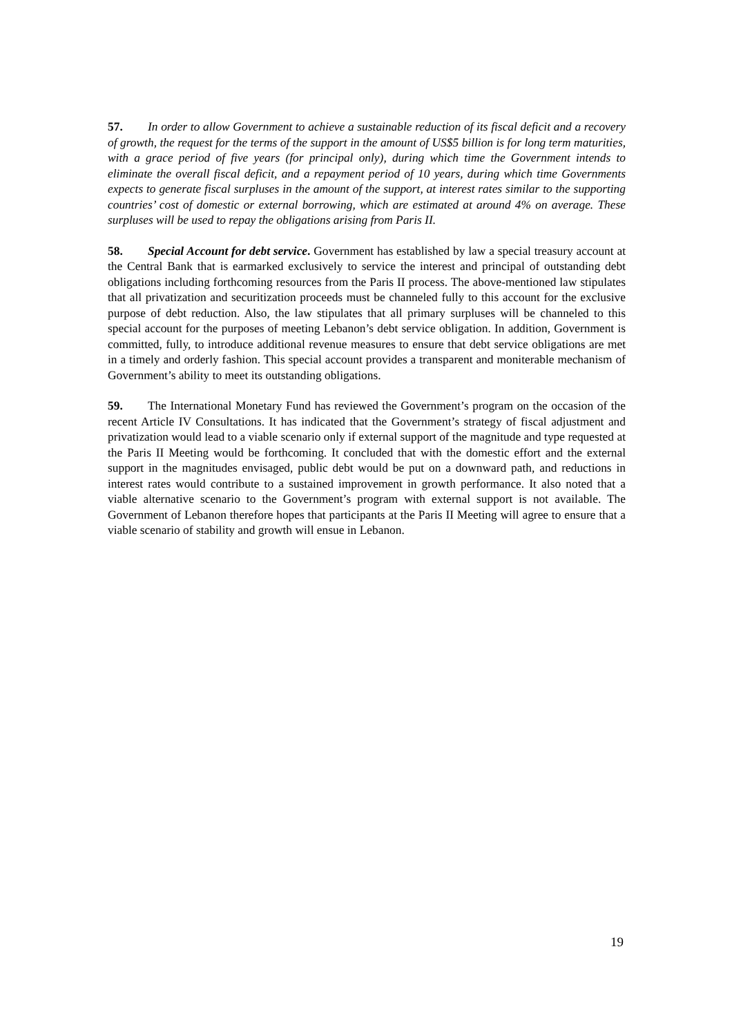57. In order to allow Government to achieve a sustainable reduction of its fiscal deficit and a recovery of growth, the request for the terms of the support in the amount of US$5 billion is for long term maturities, with a grace period of five years (for principal only), during which time the Government intends to eliminate the overall fiscal deficit, and a repayment period of 10 years, during which time Governments expects to generate fiscal surpluses in the amount of the support, at interest rates similar to the supporting countries’ cost of domestic or external borrowing, which are estimated at around 4% on average. These surpluses will be used to repay the obligations arising from Paris II.
58. Special Account for debt service. Government has established by law a special treasury account at the Central Bank that is earmarked exclusively to service the interest and principal of outstanding debt obligations including forthcoming resources from the Paris II process. The above-mentioned law stipulates that all privatization and securitization proceeds must be channeled fully to this account for the exclusive purpose of debt reduction. Also, the law stipulates that all primary surpluses will be channeled to this special account for the purposes of meeting Lebanon’s debt service obligation. In addition, Government is committed, fully, to introduce additional revenue measures to ensure that debt service obligations are met in a timely and orderly fashion. This special account provides a transparent and moniterable mechanism of Government’s ability to meet its outstanding obligations.
59. The International Monetary Fund has reviewed the Government’s program on the occasion of the recent Article IV Consultations. It has indicated that the Government’s strategy of fiscal adjustment and privatization would lead to a viable scenario only if external support of the magnitude and type requested at the Paris II Meeting would be forthcoming. It concluded that with the domestic effort and the external support in the magnitudes envisaged, public debt would be put on a downward path, and reductions in interest rates would contribute to a sustained improvement in growth performance. It also noted that a viable alternative scenario to the Government’s program with external support is not available. The Government of Lebanon therefore hopes that participants at the Paris II Meeting will agree to ensure that a viable scenario of stability and growth will ensue in Lebanon.
19